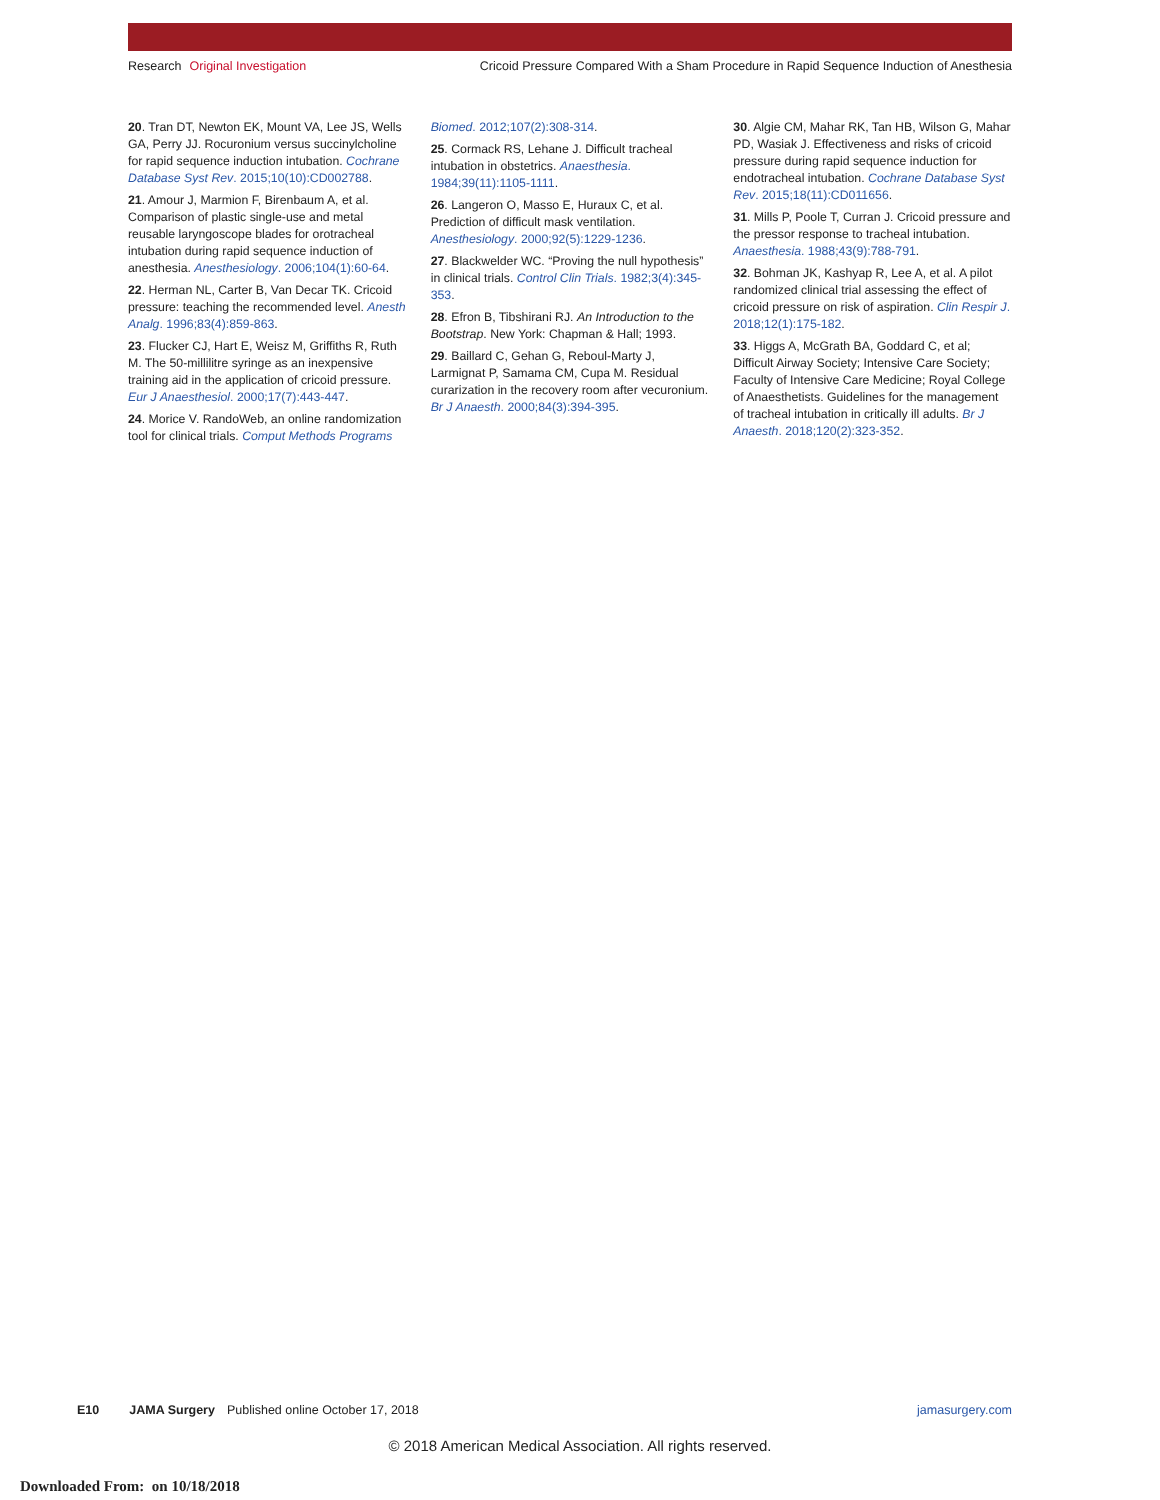Research Original Investigation
Cricoid Pressure Compared With a Sham Procedure in Rapid Sequence Induction of Anesthesia
20. Tran DT, Newton EK, Mount VA, Lee JS, Wells GA, Perry JJ. Rocuronium versus succinylcholine for rapid sequence induction intubation. Cochrane Database Syst Rev. 2015;10(10):CD002788.
21. Amour J, Marmion F, Birenbaum A, et al. Comparison of plastic single-use and metal reusable laryngoscope blades for orotracheal intubation during rapid sequence induction of anesthesia. Anesthesiology. 2006;104(1):60-64.
22. Herman NL, Carter B, Van Decar TK. Cricoid pressure: teaching the recommended level. Anesth Analg. 1996;83(4):859-863.
23. Flucker CJ, Hart E, Weisz M, Griffiths R, Ruth M. The 50-millilitre syringe as an inexpensive training aid in the application of cricoid pressure. Eur J Anaesthesiol. 2000;17(7):443-447.
24. Morice V. RandoWeb, an online randomization tool for clinical trials. Comput Methods Programs Biomed. 2012;107(2):308-314.
25. Cormack RS, Lehane J. Difficult tracheal intubation in obstetrics. Anaesthesia. 1984;39(11):1105-1111.
26. Langeron O, Masso E, Huraux C, et al. Prediction of difficult mask ventilation. Anesthesiology. 2000;92(5):1229-1236.
27. Blackwelder WC. “Proving the null hypothesis” in clinical trials. Control Clin Trials. 1982;3(4):345-353.
28. Efron B, Tibshirani RJ. An Introduction to the Bootstrap. New York: Chapman & Hall; 1993.
29. Baillard C, Gehan G, Reboul-Marty J, Larmignat P, Samama CM, Cupa M. Residual curarization in the recovery room after vecuronium. Br J Anaesth. 2000;84(3):394-395.
30. Algie CM, Mahar RK, Tan HB, Wilson G, Mahar PD, Wasiak J. Effectiveness and risks of cricoid pressure during rapid sequence induction for endotracheal intubation. Cochrane Database Syst Rev. 2015;18(11):CD011656.
31. Mills P, Poole T, Curran J. Cricoid pressure and the pressor response to tracheal intubation. Anaesthesia. 1988;43(9):788-791.
32. Bohman JK, Kashyap R, Lee A, et al. A pilot randomized clinical trial assessing the effect of cricoid pressure on risk of aspiration. Clin Respir J. 2018;12(1):175-182.
33. Higgs A, McGrath BA, Goddard C, et al; Difficult Airway Society; Intensive Care Society; Faculty of Intensive Care Medicine; Royal College of Anaesthetists. Guidelines for the management of tracheal intubation in critically ill adults. Br J Anaesth. 2018;120(2):323-352.
E10 JAMA Surgery Published online October 17, 2018 jamasurgery.com
© 2018 American Medical Association. All rights reserved.
Downloaded From: on 10/18/2018